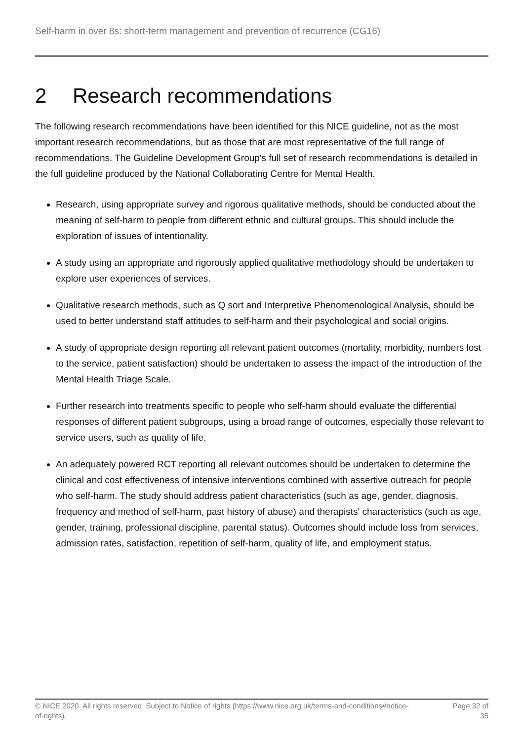Self-harm in over 8s: short-term management and prevention of recurrence (CG16)
2 Research recommendations
The following research recommendations have been identified for this NICE guideline, not as the most important research recommendations, but as those that are most representative of the full range of recommendations. The Guideline Development Group's full set of research recommendations is detailed in the full guideline produced by the National Collaborating Centre for Mental Health.
Research, using appropriate survey and rigorous qualitative methods, should be conducted about the meaning of self-harm to people from different ethnic and cultural groups. This should include the exploration of issues of intentionality.
A study using an appropriate and rigorously applied qualitative methodology should be undertaken to explore user experiences of services.
Qualitative research methods, such as Q sort and Interpretive Phenomenological Analysis, should be used to better understand staff attitudes to self-harm and their psychological and social origins.
A study of appropriate design reporting all relevant patient outcomes (mortality, morbidity, numbers lost to the service, patient satisfaction) should be undertaken to assess the impact of the introduction of the Mental Health Triage Scale.
Further research into treatments specific to people who self-harm should evaluate the differential responses of different patient subgroups, using a broad range of outcomes, especially those relevant to service users, such as quality of life.
An adequately powered RCT reporting all relevant outcomes should be undertaken to determine the clinical and cost effectiveness of intensive interventions combined with assertive outreach for people who self-harm. The study should address patient characteristics (such as age, gender, diagnosis, frequency and method of self-harm, past history of abuse) and therapists' characteristics (such as age, gender, training, professional discipline, parental status). Outcomes should include loss from services, admission rates, satisfaction, repetition of self-harm, quality of life, and employment status.
© NICE 2020. All rights reserved. Subject to Notice of rights (https://www.nice.org.uk/terms-and-conditions#notice-of-rights).
Page 32 of 35